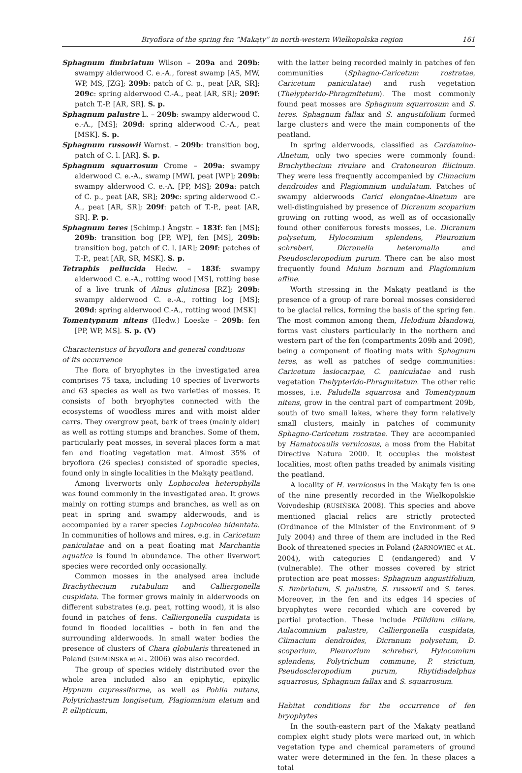Bryoflora of the spring fen “Makąty” in north-western Wielkopolska region 161
Sphagnum fimbriatum Wilson – 209a and 209b: swampy alderwood C. e.-A., forest swamp [AS, MW, WP, MS, JZG]; 209b: patch of C. p., peat [AR, SR]; 209c: spring alderwood C.-A., peat [AR, SR]; 209f: patch T.-P. [AR, SR]. S. p.
Sphagnum palustre L. – 209b: swampy alderwood C. e.-A., [MS]; 209d: spring alderwood C.-A., peat [MSK]. S. p.
Sphagnum russowii Warnst. – 209b: transition bog, patch of C. l. [AR]. S. p.
Sphagnum squarrosum Crome – 209a: swampy alderwood C. e.-A., swamp [MW], peat [WP]; 209b: swampy alderwood C. e.-A. [PP, MS]; 209a: patch of C. p., peat [AR, SR]; 209c: spring alderwood C.-A., peat [AR, SR]; 209f: patch of T.-P., peat [AR, SR]. P. p.
Sphagnum teres (Schimp.) Ångstr. – 183f: fen [MS]; 209b: transition bog [PP, WP], fen [MS], 209b: transition bog, patch of C. l. [AR]; 209f: patches of T.-P., peat [AR, SR, MSK]. S. p.
Tetraphis pellucida Hedw. – 183f: swampy alderwood C. e.-A., rotting wood [MS], rotting base of a live trunk of Alnus glutinosa [RZ]; 209b: swampy alderwood C. e.-A., rotting log [MS]; 209d: spring alderwood C.-A., rotting wood [MSK]
Tomentypnum nitens (Hedw.) Loeske – 209b: fen [PP, WP, MS]. S. p. (V)
Characteristics of bryoflora and general conditions
of its occurrence
The flora of bryophytes in the investigated area comprises 75 taxa, including 10 species of liverworts and 63 species as well as two varieties of mosses. It consists of both bryophytes connected with the ecosystems of woodless mires and with moist alder carrs. They overgrow peat, bark of trees (mainly alder) as well as rotting stumps and branches. Some of them, particularly peat mosses, in several places form a mat fen and floating vegetation mat. Almost 35% of bryoflora (26 species) consisted of sporadic species, found only in single localities in the Makąty peatland.
Among liverworts only Lophocolea heterophylla was found commonly in the investigated area. It grows mainly on rotting stumps and branches, as well as on peat in spring and swampy alderwoods, and is accompanied by a rarer species Lophocolea bidentata. In communities of hollows and mires, e.g. in Caricetum paniculatae and on a peat floating mat Marchantia aquatica is found in abundance. The other liverwort species were recorded only occasionally.
Common mosses in the analysed area include Brachythecium rutabulum and Calliergonella cuspidata. The former grows mainly in alderwoods on different substrates (e.g. peat, rotting wood), it is also found in patches of fens. Calliergonella cuspidata is found in flooded localities – both in fen and the surrounding alderwoods. In small water bodies the presence of clusters of Chara globularis threatened in Poland (SIEMIŃSKA et AL. 2006) was also recorded.
The group of species widely distributed over the whole area included also an epiphytic, epixylic Hypnum cupressiforme, as well as Pohlia nutans, Polytrichastrum longisetum, Plagiomnium elatum and P. ellipticum,
with the latter being recorded mainly in patches of fen communities (Sphagno-Caricetum rostratae, Caricetum paniculatae) and rush vegetation (Thelypterido-Phragmitetum). The most commonly found peat mosses are Sphagnum squarrosum and S. teres. Sphagnum fallax and S. angustifolium formed large clusters and were the main components of the peatland.
In spring alderwoods, classified as Cardamino-Alnetum, only two species were commonly found: Brachythecium rivulare and Cratoneuron filicinum. They were less frequently accompanied by Climacium dendroides and Plagiomnium undulatum. Patches of swampy alderwoods Carici elongatae-Alnetum are well-distinguished by presence of Dicranum scoparium growing on rotting wood, as well as of occasionally found other coniferous forests mosses, i.e. Dicranum polysetum, Hylocomium splendens, Pleurozium schreberi, Dicranella heteromalla and Pseudoscleropodium purum. There can be also most frequently found Mnium hornum and Plagiomnium affine.
Worth stressing in the Makąty peatland is the presence of a group of rare boreal mosses considered to be glacial relics, forming the basis of the spring fen. The most common among them, Helodium blandowii, forms vast clusters particularly in the northern and western part of the fen (compartments 209b and 209f), being a component of floating mats with Sphagnum teres, as well as patches of sedge communities: Caricetum lasiocarpae, C. paniculatae and rush vegetation Thelypterido-Phragmitetum. The other relic mosses, i.e. Paludella squarrosa and Tomentypnum nitens, grow in the central part of compartment 209b, south of two small lakes, where they form relatively small clusters, mainly in patches of community Sphagno-Caricetum rostratae. They are accompanied by Hamatocaulis vernicosus, a moss from the Habitat Directive Natura 2000. It occupies the moistest localities, most often paths treaded by animals visiting the peatland.
A locality of H. vernicosus in the Makąty fen is one of the nine presently recorded in the Wielkopolskie Voivodeship (RUSIŃSKA 2008). This species and above mentioned glacial relics are strictly protected (Ordinance of the Minister of the Environment of 9 July 2004) and three of them are included in the Red Book of threatened species in Poland (ŻARNOWIEC et AL. 2004), with categories E (endangered) and V (vulnerable). The other mosses covered by strict protection are peat mosses: Sphagnum angustifolium, S. fimbriatum, S. palustre, S. russowii and S. teres. Moreover, in the fen and its edges 14 species of bryophytes were recorded which are covered by partial protection. These include Ptilidium ciliare, Aulacomnium palustre, Calliergonella cuspidata, Climacium dendroides, Dicranum polysetum, D. scoparium, Pleurozium schreberi, Hylocomium splendens, Polytrichum commune, P. strictum, Pseudoscleropodium purum, Rhytidiadelphus squarrosus, Sphagnum fallax and S. squarrosum.
Habitat conditions for the occurrence of fen bryophytes
In the south-eastern part of the Makąty peatland complex eight study plots were marked out, in which vegetation type and chemical parameters of ground water were determined in the fen. In these places a total